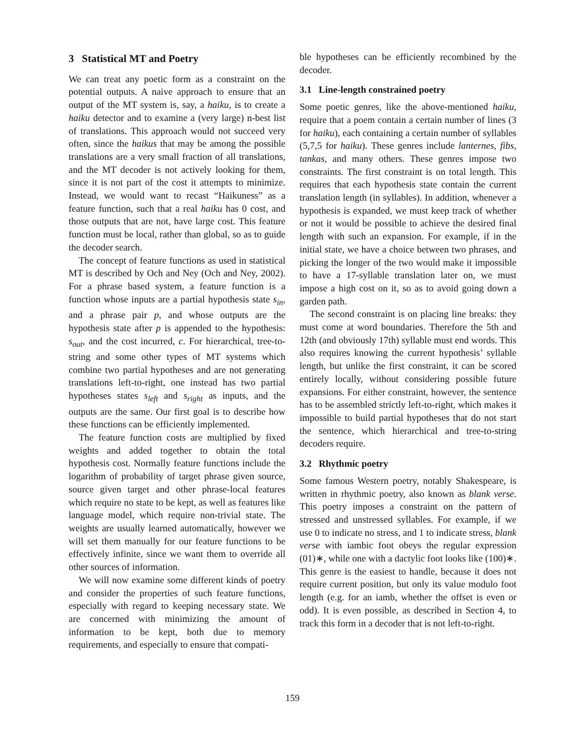3 Statistical MT and Poetry
We can treat any poetic form as a constraint on the potential outputs. A naive approach to ensure that an output of the MT system is, say, a haiku, is to create a haiku detector and to examine a (very large) n-best list of translations. This approach would not succeed very often, since the haikus that may be among the possible translations are a very small fraction of all translations, and the MT decoder is not actively looking for them, since it is not part of the cost it attempts to minimize. Instead, we would want to recast “Haikuness” as a feature function, such that a real haiku has 0 cost, and those outputs that are not, have large cost. This feature function must be local, rather than global, so as to guide the decoder search.
The concept of feature functions as used in statistical MT is described by Och and Ney (Och and Ney, 2002). For a phrase based system, a feature function is a function whose inputs are a partial hypothesis state s<sub>in</sub>, and a phrase pair p, and whose outputs are the hypothesis state after p is appended to the hypothesis: s<sub>out</sub>, and the cost incurred, c. For hierarchical, tree-to-string and some other types of MT systems which combine two partial hypotheses and are not generating translations left-to-right, one instead has two partial hypotheses states s<sub>left</sub> and s<sub>right</sub> as inputs, and the outputs are the same. Our first goal is to describe how these functions can be efficiently implemented.
The feature function costs are multiplied by fixed weights and added together to obtain the total hypothesis cost. Normally feature functions include the logarithm of probability of target phrase given source, source given target and other phrase-local features which require no state to be kept, as well as features like language model, which require non-trivial state. The weights are usually learned automatically, however we will set them manually for our feature functions to be effectively infinite, since we want them to override all other sources of information.
We will now examine some different kinds of poetry and consider the properties of such feature functions, especially with regard to keeping necessary state. We are concerned with minimizing the amount of information to be kept, both due to memory requirements, and especially to ensure that compati-
ble hypotheses can be efficiently recombined by the decoder.
3.1 Line-length constrained poetry
Some poetic genres, like the above-mentioned haiku, require that a poem contain a certain number of lines (3 for haiku), each containing a certain number of syllables (5,7,5 for haiku). These genres include lanternes, fibs, tankas, and many others. These genres impose two constraints. The first constraint is on total length. This requires that each hypothesis state contain the current translation length (in syllables). In addition, whenever a hypothesis is expanded, we must keep track of whether or not it would be possible to achieve the desired final length with such an expansion. For example, if in the initial state, we have a choice between two phrases, and picking the longer of the two would make it impossible to have a 17-syllable translation later on, we must impose a high cost on it, so as to avoid going down a garden path.
The second constraint is on placing line breaks: they must come at word boundaries. Therefore the 5th and 12th (and obviously 17th) syllable must end words. This also requires knowing the current hypothesis’ syllable length, but unlike the first constraint, it can be scored entirely locally, without considering possible future expansions. For either constraint, however, the sentence has to be assembled strictly left-to-right, which makes it impossible to build partial hypotheses that do not start the sentence, which hierarchical and tree-to-string decoders require.
3.2 Rhythmic poetry
Some famous Western poetry, notably Shakespeare, is written in rhythmic poetry, also known as blank verse. This poetry imposes a constraint on the pattern of stressed and unstressed syllables. For example, if we use 0 to indicate no stress, and 1 to indicate stress, blank verse with iambic foot obeys the regular expression (01)∗, while one with a dactylic foot looks like (100)∗. This genre is the easiest to handle, because it does not require current position, but only its value modulo foot length (e.g. for an iamb, whether the offset is even or odd). It is even possible, as described in Section 4, to track this form in a decoder that is not left-to-right.
159